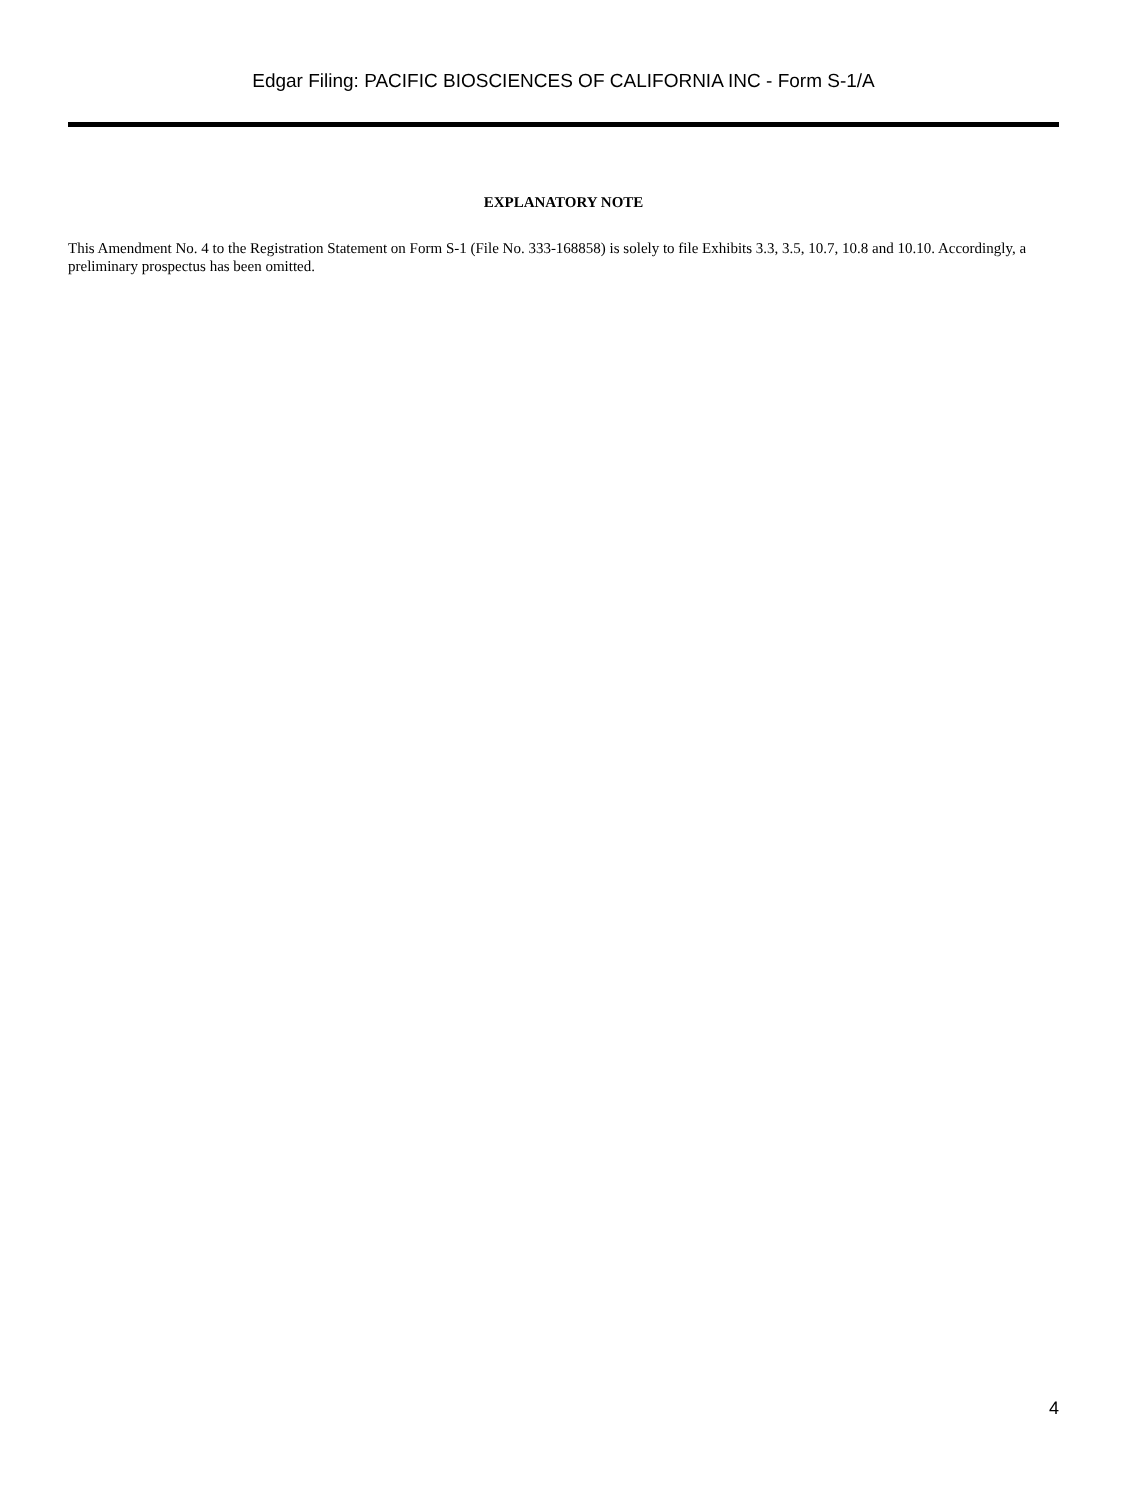Edgar Filing: PACIFIC BIOSCIENCES OF CALIFORNIA INC - Form S-1/A
EXPLANATORY NOTE
This Amendment No. 4 to the Registration Statement on Form S-1 (File No. 333-168858) is solely to file Exhibits 3.3, 3.5, 10.7, 10.8 and 10.10. Accordingly, a preliminary prospectus has been omitted.
4